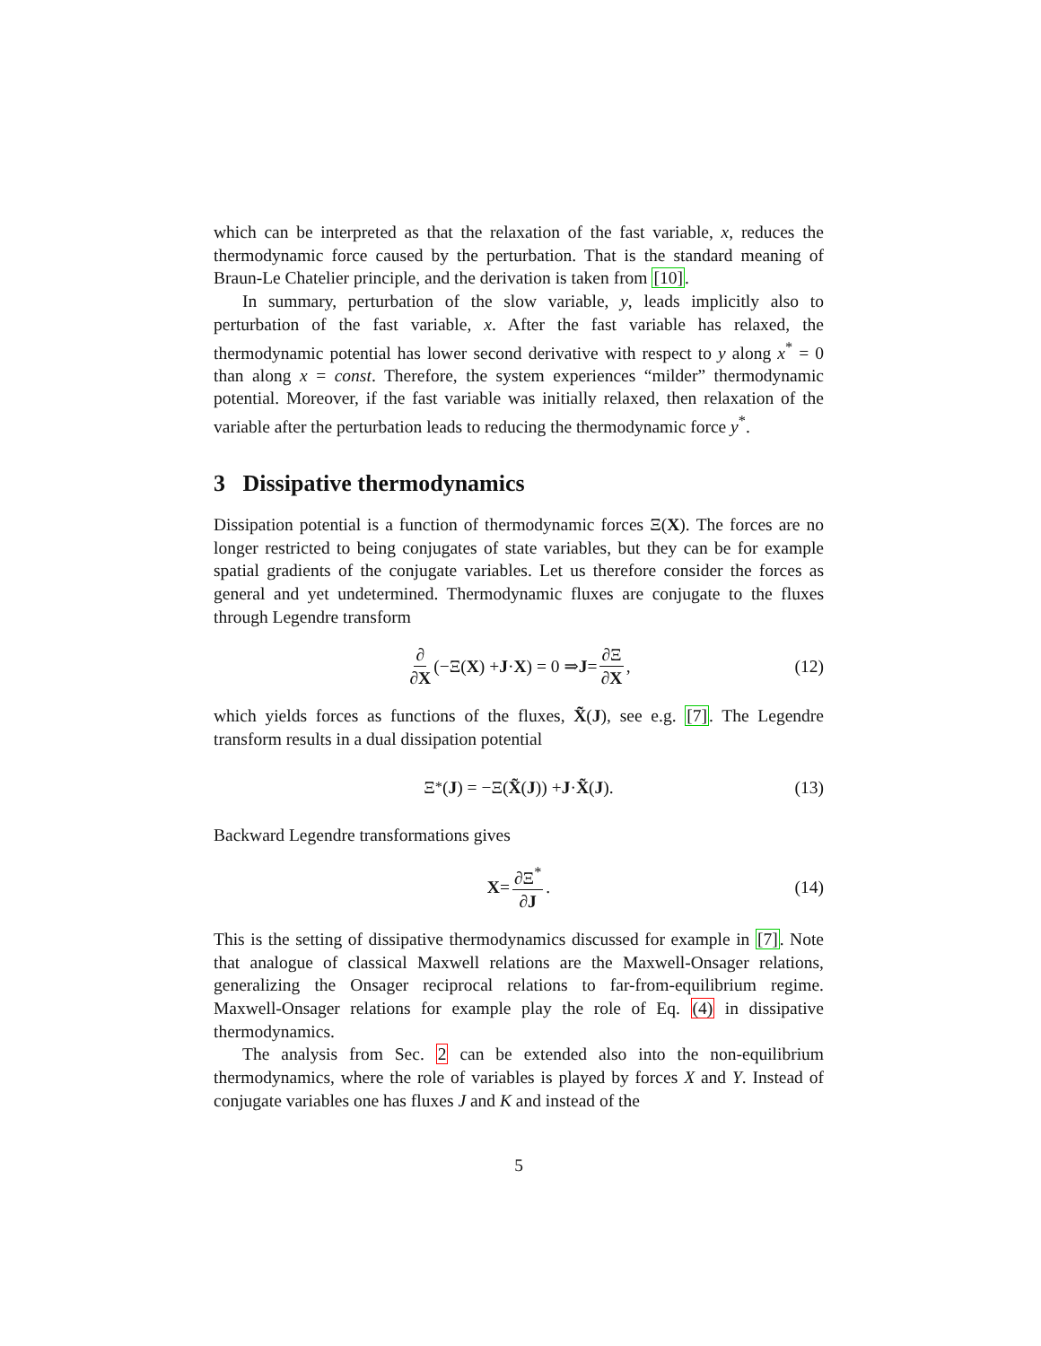which can be interpreted as that the relaxation of the fast variable, x, reduces the thermodynamic force caused by the perturbation. That is the standard meaning of Braun-Le Chatelier principle, and the derivation is taken from [10].
In summary, perturbation of the slow variable, y, leads implicitly also to perturbation of the fast variable, x. After the fast variable has relaxed, the thermodynamic potential has lower second derivative with respect to y along x<sup>*</sup> = 0 than along x = const. Therefore, the system experiences “milder” thermodynamic potential. Moreover, if the fast variable was initially relaxed, then relaxation of the variable after the perturbation leads to reducing the thermodynamic force y<sup>*</sup>.
3 Dissipative thermodynamics
Dissipation potential is a function of thermodynamic forces Ξ(X). The forces are no longer restricted to being conjugates of state variables, but they can be for example spatial gradients of the conjugate variables. Let us therefore consider the forces as general and yet undetermined. Thermodynamic fluxes are conjugate to the fluxes through Legendre transform
∂ ∂X (−Ξ(X) + J · X) = 0 ⇒ J = ∂Ξ ∂X, (12)
which yields forces as functions of the fluxes, X̃(J), see e.g. [7]. The Legendre transform results in a dual dissipation potential
Ξ<sup>*</sup>(J) = −Ξ(X̃ (J)) + J · X̃ (J). (13)
Backward Legendre transformations gives
X = ∂Ξ<sup>*</sup> ∂J. (14)
This is the setting of dissipative thermodynamics discussed for example in [7]. Note that analogue of classical Maxwell relations are the Maxwell-Onsager relations, generalizing the Onsager reciprocal relations to far-from-equilibrium regime. Maxwell-Onsager relations for example play the role of Eq. (4) in dissipative thermodynamics.
The analysis from Sec. 2 can be extended also into the non-equilibrium thermodynamics, where the role of variables is played by forces X and Y. Instead of conjugate variables one has fluxes J and K and instead of the
5